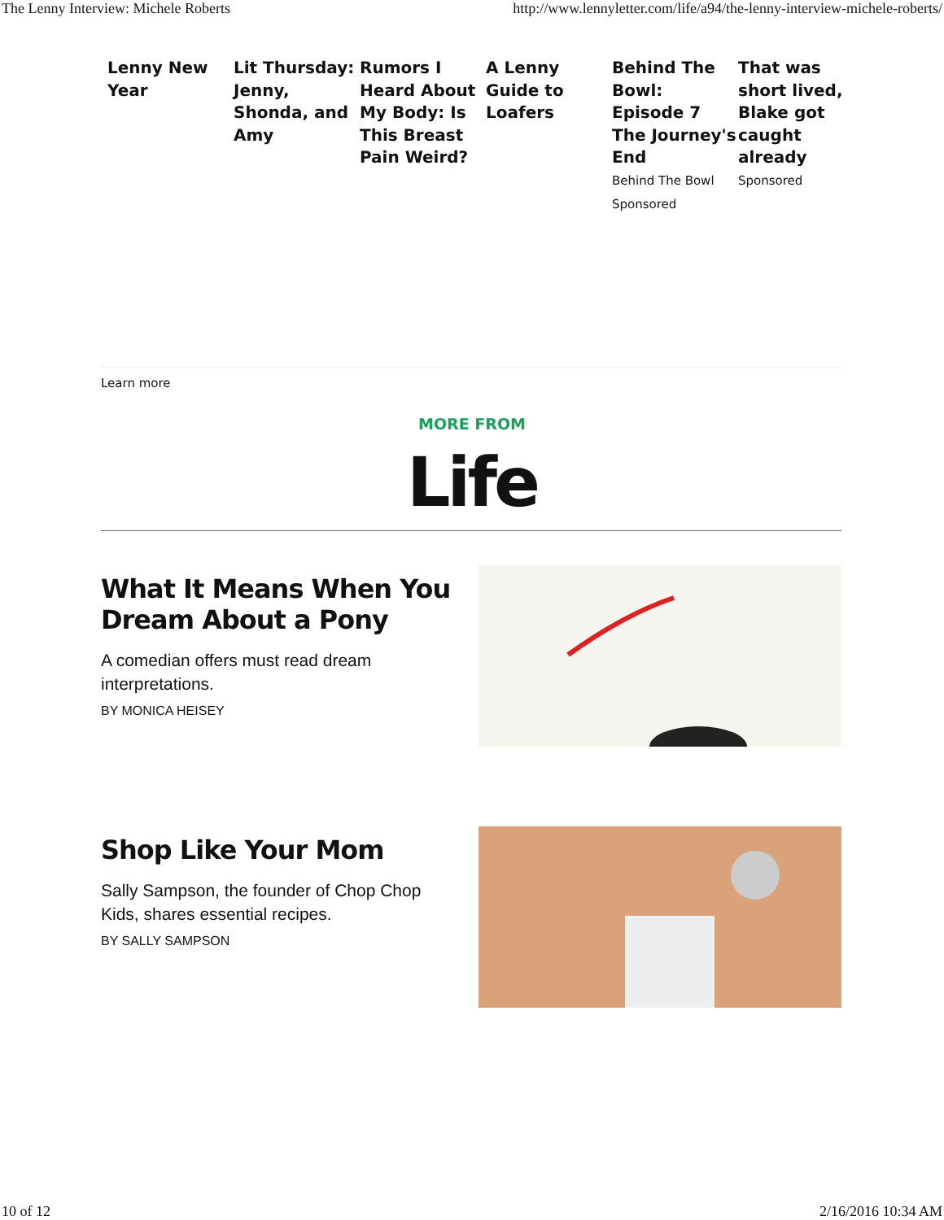The Lenny Interview: Michele Roberts http://www.lennyletter.com/life/a94/the-lenny-interview-michele-roberts/
Lenny New Year
Lit Thursday: Jenny, Shonda, and Amy
Rumors I Heard About My Body: Is This Breast Pain Weird?
A Lenny Guide to Loafers
Behind The Bowl: Episode 7 The Journey's End
Behind The Bowl
Sponsored
That was short lived, Blake got caught already
Sponsored
Learn more
MORE FROM
Life
What It Means When You Dream About a Pony
A comedian offers must read dream interpretations.
BY MONICA HEISEY
Shop Like Your Mom
Sally Sampson, the founder of Chop Chop Kids, shares essential recipes.
BY SALLY SAMPSON
10 of 12 2/16/2016 10:34 AM